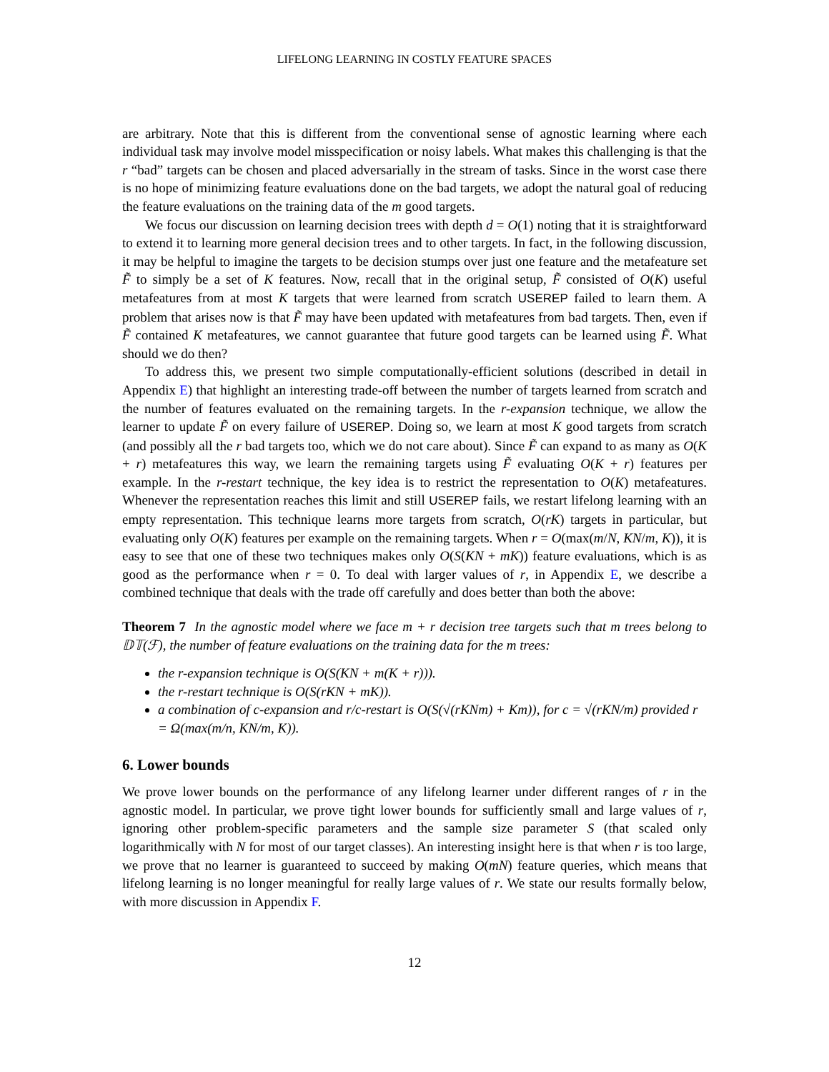LIFELONG LEARNING IN COSTLY FEATURE SPACES
are arbitrary. Note that this is different from the conventional sense of agnostic learning where each individual task may involve model misspecification or noisy labels. What makes this challenging is that the r “bad” targets can be chosen and placed adversarially in the stream of tasks. Since in the worst case there is no hope of minimizing feature evaluations done on the bad targets, we adopt the natural goal of reducing the feature evaluations on the training data of the m good targets.
We focus our discussion on learning decision trees with depth d = O(1) noting that it is straightforward to extend it to learning more general decision trees and to other targets. In fact, in the following discussion, it may be helpful to imagine the targets to be decision stumps over just one feature and the metafeature set F̃ to simply be a set of K features. Now, recall that in the original setup, F̃ consisted of O(K) useful metafeatures from at most K targets that were learned from scratch USEREP failed to learn them. A problem that arises now is that F̃ may have been updated with metafeatures from bad targets. Then, even if F̃ contained K metafeatures, we cannot guarantee that future good targets can be learned using F̃. What should we do then?
To address this, we present two simple computationally-efficient solutions (described in detail in Appendix E) that highlight an interesting trade-off between the number of targets learned from scratch and the number of features evaluated on the remaining targets. In the r-expansion technique, we allow the learner to update F̃ on every failure of USEREP. Doing so, we learn at most K good targets from scratch (and possibly all the r bad targets too, which we do not care about). Since F̃ can expand to as many as O(K + r) metafeatures this way, we learn the remaining targets using F̃ evaluating O(K + r) features per example. In the r-restart technique, the key idea is to restrict the representation to O(K) metafeatures. Whenever the representation reaches this limit and still USEREP fails, we restart lifelong learning with an empty representation. This technique learns more targets from scratch, O(rK) targets in particular, but evaluating only O(K) features per example on the remaining targets. When r = O(max(m/N, KN/m, K)), it is easy to see that one of these two techniques makes only O(S(KN + mK)) feature evaluations, which is as good as the performance when r = 0. To deal with larger values of r, in Appendix E, we describe a combined technique that deals with the trade off carefully and does better than both the above:
Theorem 7 In the agnostic model where we face m + r decision tree targets such that m trees belong to 𝔻𝕋(ℱ), the number of feature evaluations on the training data for the m trees:
the r-expansion technique is O(S(KN + m(K + r))).
the r-restart technique is O(S(rKN + mK)).
a combination of c-expansion and r/c-restart is O(S(√(rKNm) + Km)), for c = √(rKN/m) provided r = Ω(max(m/n, KN/m, K)).
6. Lower bounds
We prove lower bounds on the performance of any lifelong learner under different ranges of r in the agnostic model. In particular, we prove tight lower bounds for sufficiently small and large values of r, ignoring other problem-specific parameters and the sample size parameter S (that scaled only logarithmically with N for most of our target classes). An interesting insight here is that when r is too large, we prove that no learner is guaranteed to succeed by making O(mN) feature queries, which means that lifelong learning is no longer meaningful for really large values of r. We state our results formally below, with more discussion in Appendix F.
12